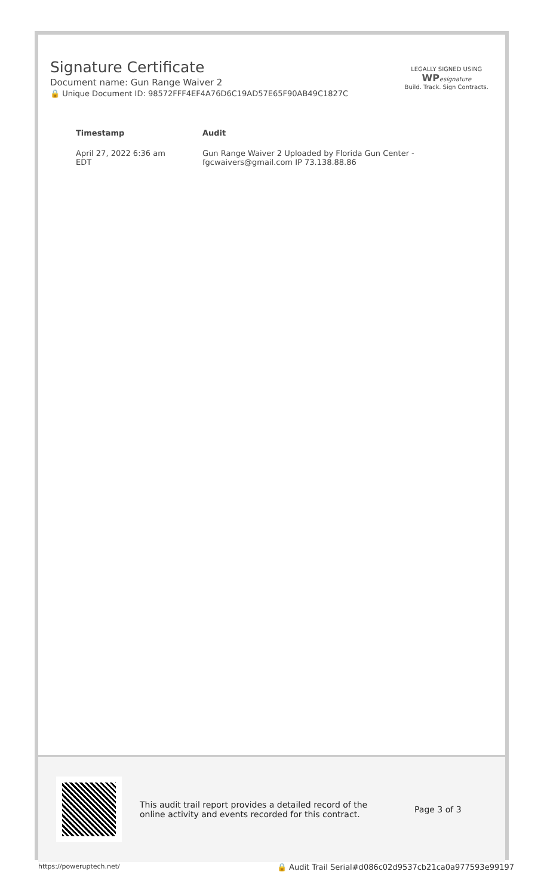Signature Certificate
Document name: Gun Range Waiver 2
🔒 Unique Document ID: 98572FFF4EF4A76D6C19AD57E65F90AB49C1827C
LEGALLY SIGNED USING
WP esignature
Build. Track. Sign Contracts.
| Timestamp | Audit |
| --- | --- |
| April 27, 2022 6:36 am EDT | Gun Range Waiver 2 Uploaded by Florida Gun Center - fgcwaivers@gmail.com IP 73.138.88.86 |
This audit trail report provides a detailed record of the online activity and events recorded for this contract.
Page 3 of 3
https://poweruptech.net/ 🔒 Audit Trail Serial#d086c02d9537cb21ca0a977593e99197